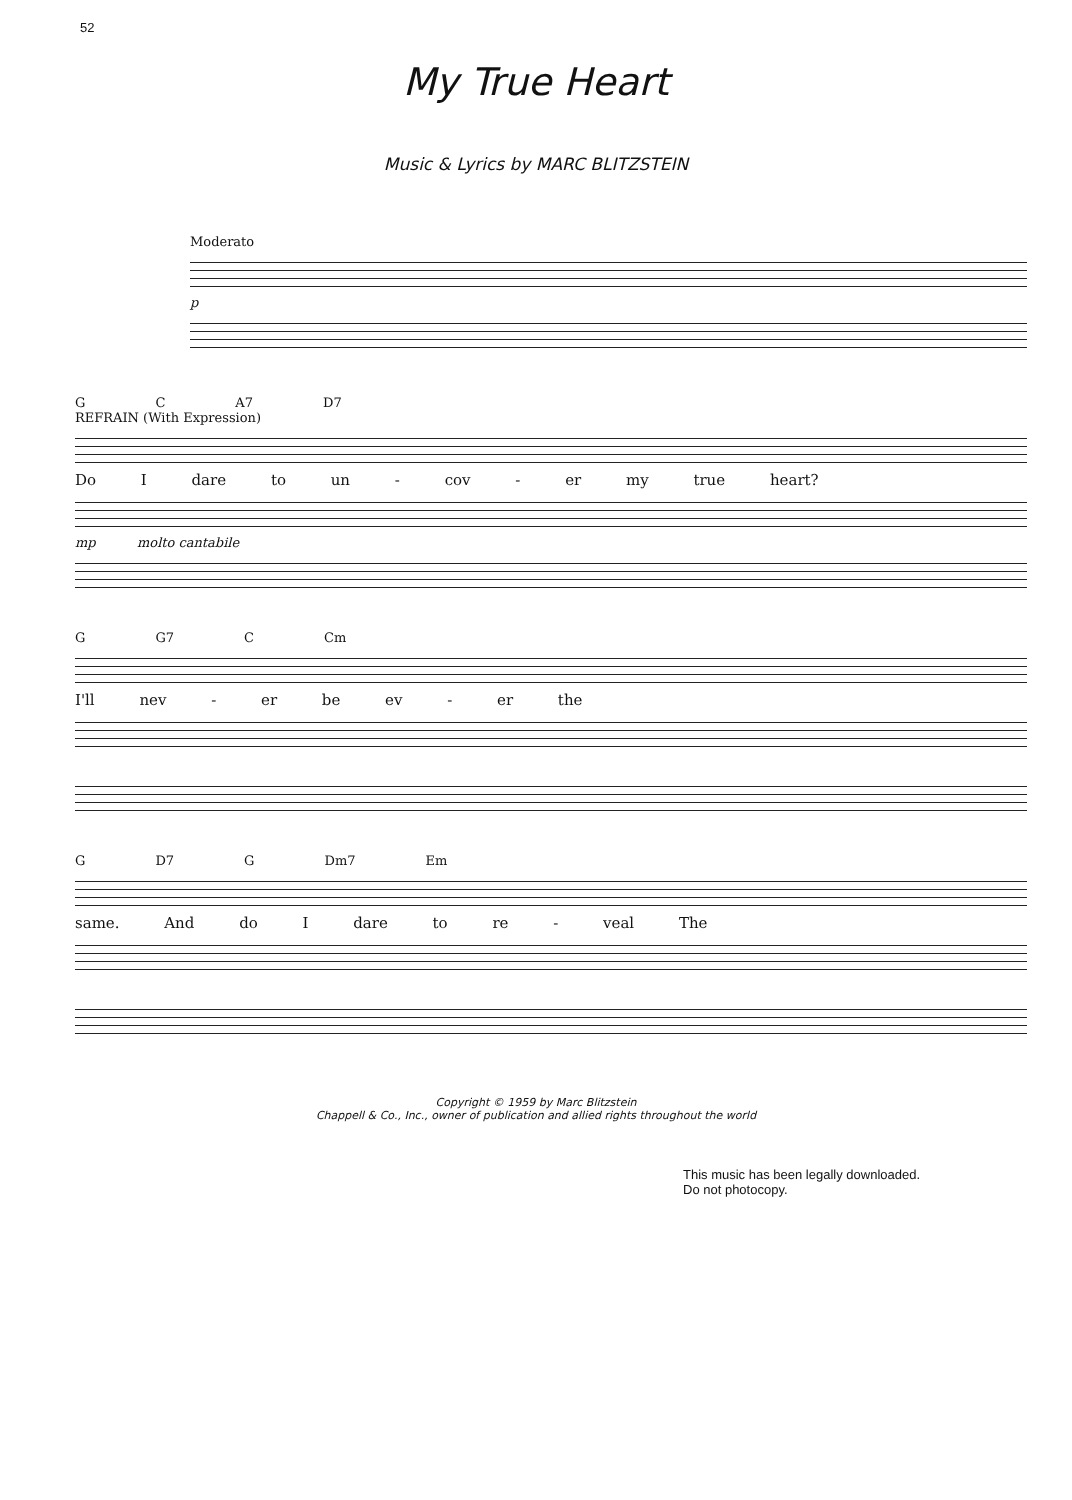52
My True Heart
Music & Lyrics by MARC BLITZSTEIN
Moderato
p
G C A7 D7
REFRAIN (With Expression)
Do I dare to un - cov - er my true heart?
mp molto cantabile
G G7 C Cm
I'll nev - er be ev - er the
G D7 G Dm7 Em
same. And do I dare to re - veal The
Copyright © 1959 by Marc Blitzstein
Chappell & Co., Inc., owner of publication and allied rights throughout the world
This music has been legally downloaded.
Do not photocopy.